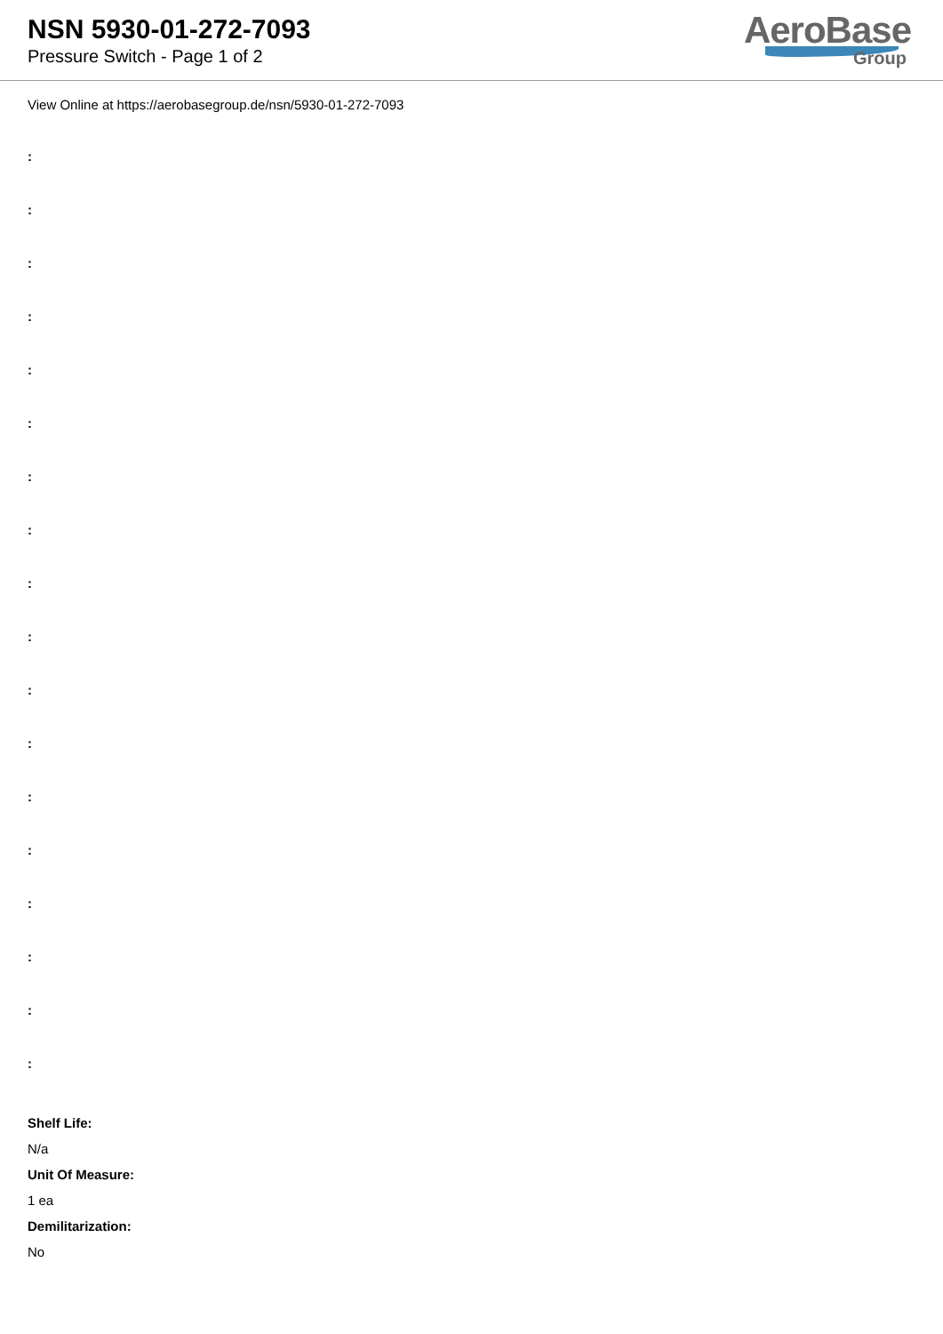NSN 5930-01-272-7093
Pressure Switch - Page 1 of 2
AeroBase
Group
View Online at https://aerobasegroup.de/nsn/5930-01-272-7093
:
:
:
:
:
:
:
:
:
:
:
:
:
:
:
:
:
:
Shelf Life:
N/a
Unit Of Measure:
1 ea
Demilitarization:
No